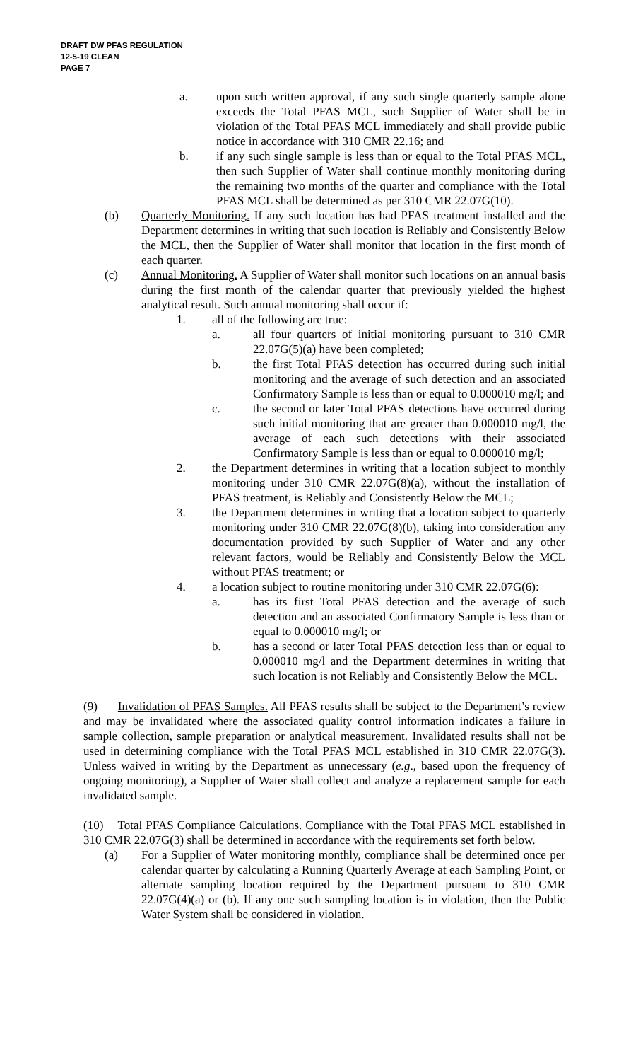DRAFT DW PFAS REGULATION
12-5-19 CLEAN
PAGE 7
a. upon such written approval, if any such single quarterly sample alone exceeds the Total PFAS MCL, such Supplier of Water shall be in violation of the Total PFAS MCL immediately and shall provide public notice in accordance with 310 CMR 22.16; and
b. if any such single sample is less than or equal to the Total PFAS MCL, then such Supplier of Water shall continue monthly monitoring during the remaining two months of the quarter and compliance with the Total PFAS MCL shall be determined as per 310 CMR 22.07G(10).
(b) Quarterly Monitoring. If any such location has had PFAS treatment installed and the Department determines in writing that such location is Reliably and Consistently Below the MCL, then the Supplier of Water shall monitor that location in the first month of each quarter.
(c) Annual Monitoring. A Supplier of Water shall monitor such locations on an annual basis during the first month of the calendar quarter that previously yielded the highest analytical result. Such annual monitoring shall occur if:
1. all of the following are true:
a. all four quarters of initial monitoring pursuant to 310 CMR 22.07G(5)(a) have been completed;
b. the first Total PFAS detection has occurred during such initial monitoring and the average of such detection and an associated Confirmatory Sample is less than or equal to 0.000010 mg/l; and
c. the second or later Total PFAS detections have occurred during such initial monitoring that are greater than 0.000010 mg/l, the average of each such detections with their associated Confirmatory Sample is less than or equal to 0.000010 mg/l;
2. the Department determines in writing that a location subject to monthly monitoring under 310 CMR 22.07G(8)(a), without the installation of PFAS treatment, is Reliably and Consistently Below the MCL;
3. the Department determines in writing that a location subject to quarterly monitoring under 310 CMR 22.07G(8)(b), taking into consideration any documentation provided by such Supplier of Water and any other relevant factors, would be Reliably and Consistently Below the MCL without PFAS treatment; or
4. a location subject to routine monitoring under 310 CMR 22.07G(6):
a. has its first Total PFAS detection and the average of such detection and an associated Confirmatory Sample is less than or equal to 0.000010 mg/l; or
b. has a second or later Total PFAS detection less than or equal to 0.000010 mg/l and the Department determines in writing that such location is not Reliably and Consistently Below the MCL.
(9) Invalidation of PFAS Samples. All PFAS results shall be subject to the Department’s review and may be invalidated where the associated quality control information indicates a failure in sample collection, sample preparation or analytical measurement. Invalidated results shall not be used in determining compliance with the Total PFAS MCL established in 310 CMR 22.07G(3). Unless waived in writing by the Department as unnecessary (e.g., based upon the frequency of ongoing monitoring), a Supplier of Water shall collect and analyze a replacement sample for each invalidated sample.
(10) Total PFAS Compliance Calculations. Compliance with the Total PFAS MCL established in 310 CMR 22.07G(3) shall be determined in accordance with the requirements set forth below.
(a) For a Supplier of Water monitoring monthly, compliance shall be determined once per calendar quarter by calculating a Running Quarterly Average at each Sampling Point, or alternate sampling location required by the Department pursuant to 310 CMR 22.07G(4)(a) or (b). If any one such sampling location is in violation, then the Public Water System shall be considered in violation.